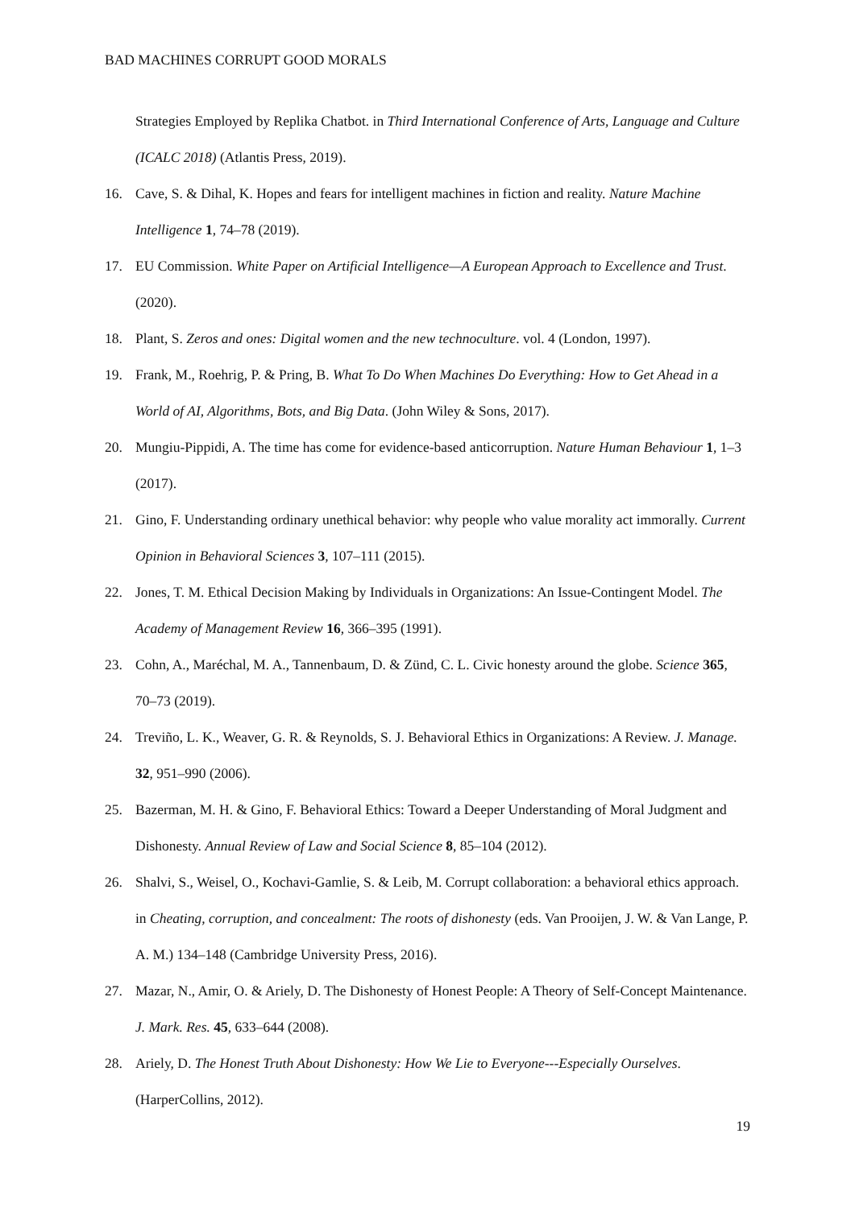BAD MACHINES CORRUPT GOOD MORALS
Strategies Employed by Replika Chatbot. in Third International Conference of Arts, Language and Culture (ICALC 2018) (Atlantis Press, 2019).
16. Cave, S. & Dihal, K. Hopes and fears for intelligent machines in fiction and reality. Nature Machine Intelligence 1, 74–78 (2019).
17. EU Commission. White Paper on Artificial Intelligence—A European Approach to Excellence and Trust. (2020).
18. Plant, S. Zeros and ones: Digital women and the new technoculture. vol. 4 (London, 1997).
19. Frank, M., Roehrig, P. & Pring, B. What To Do When Machines Do Everything: How to Get Ahead in a World of AI, Algorithms, Bots, and Big Data. (John Wiley & Sons, 2017).
20. Mungiu-Pippidi, A. The time has come for evidence-based anticorruption. Nature Human Behaviour 1, 1–3 (2017).
21. Gino, F. Understanding ordinary unethical behavior: why people who value morality act immorally. Current Opinion in Behavioral Sciences 3, 107–111 (2015).
22. Jones, T. M. Ethical Decision Making by Individuals in Organizations: An Issue-Contingent Model. The Academy of Management Review 16, 366–395 (1991).
23. Cohn, A., Maréchal, M. A., Tannenbaum, D. & Zünd, C. L. Civic honesty around the globe. Science 365, 70–73 (2019).
24. Treviño, L. K., Weaver, G. R. & Reynolds, S. J. Behavioral Ethics in Organizations: A Review. J. Manage. 32, 951–990 (2006).
25. Bazerman, M. H. & Gino, F. Behavioral Ethics: Toward a Deeper Understanding of Moral Judgment and Dishonesty. Annual Review of Law and Social Science 8, 85–104 (2012).
26. Shalvi, S., Weisel, O., Kochavi-Gamlie, S. & Leib, M. Corrupt collaboration: a behavioral ethics approach. in Cheating, corruption, and concealment: The roots of dishonesty (eds. Van Prooijen, J. W. & Van Lange, P. A. M.) 134–148 (Cambridge University Press, 2016).
27. Mazar, N., Amir, O. & Ariely, D. The Dishonesty of Honest People: A Theory of Self-Concept Maintenance. J. Mark. Res. 45, 633–644 (2008).
28. Ariely, D. The Honest Truth About Dishonesty: How We Lie to Everyone---Especially Ourselves. (HarperCollins, 2012).
19